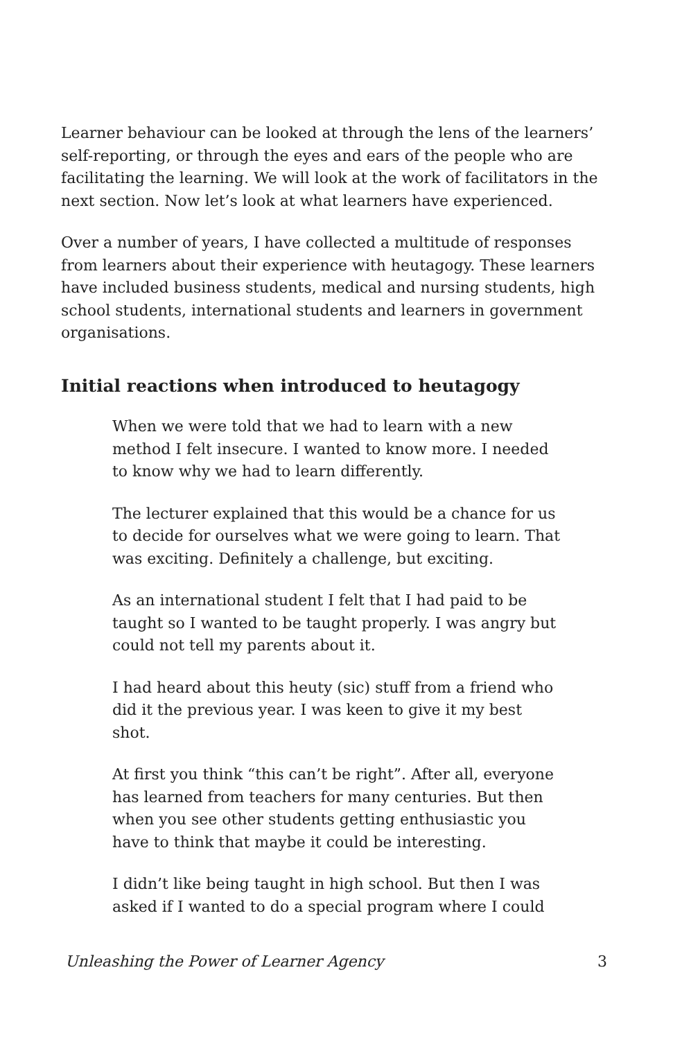Learner behaviour can be looked at through the lens of the learners’ self-reporting, or through the eyes and ears of the people who are facilitating the learning. We will look at the work of facilitators in the next section. Now let’s look at what learners have experienced.
Over a number of years, I have collected a multitude of responses from learners about their experience with heutagogy. These learners have included business students, medical and nursing students, high school students, international students and learners in government organisations.
Initial reactions when introduced to heutagogy
When we were told that we had to learn with a new method I felt insecure. I wanted to know more. I needed to know why we had to learn differently.
The lecturer explained that this would be a chance for us to decide for ourselves what we were going to learn. That was exciting. Definitely a challenge, but exciting.
As an international student I felt that I had paid to be taught so I wanted to be taught properly. I was angry but could not tell my parents about it.
I had heard about this heuty (sic) stuff from a friend who did it the previous year. I was keen to give it my best shot.
At first you think “this can’t be right”. After all, everyone has learned from teachers for many centuries. But then when you see other students getting enthusiastic you have to think that maybe it could be interesting.
I didn’t like being taught in high school. But then I was asked if I wanted to do a special program where I could
Unleashing the Power of Learner Agency 3